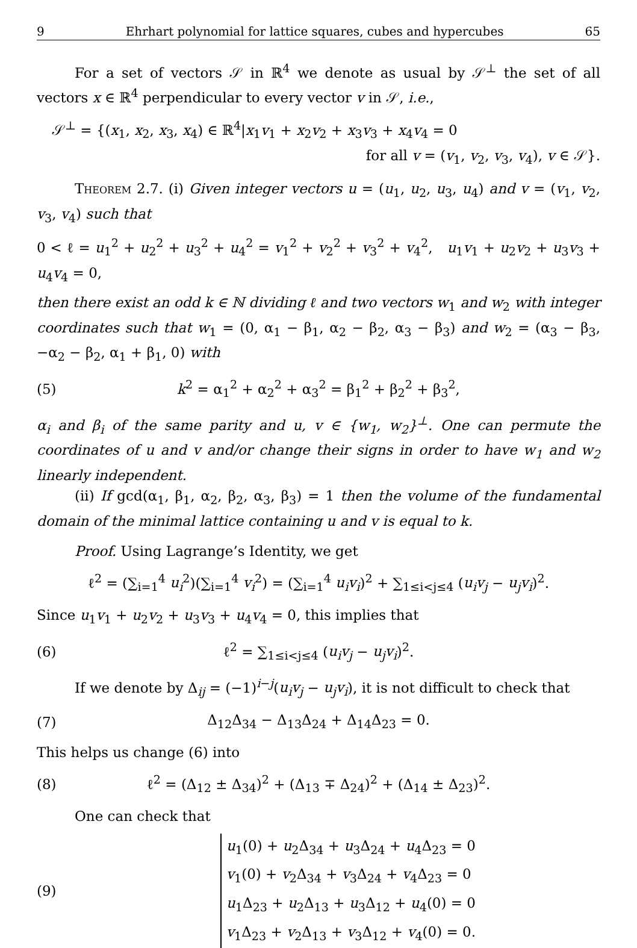9 Ehrhart polynomial for lattice squares, cubes and hypercubes 65
For a set of vectors 𝒮 in ℝ<sup>4</sup> we denote as usual by 𝒮<sup>⊥</sup> the set of all vectors x ∈ ℝ<sup>4</sup> perpendicular to every vector v in 𝒮, i.e.,
𝒮<sup>⊥</sup> = {(x<sub>1</sub>, x<sub>2</sub>, x<sub>3</sub>, x<sub>4</sub>) ∈ ℝ<sup>4</sup>|x<sub>1</sub>v<sub>1</sub> + x<sub>2</sub>v<sub>2</sub> + x<sub>3</sub>v<sub>3</sub> + x<sub>4</sub>v<sub>4</sub> = 0
for all v = (v<sub>1</sub>, v<sub>2</sub>, v<sub>3</sub>, v<sub>4</sub>), v ∈ 𝒮}.
Theorem 2.7. (i) Given integer vectors u = (u<sub>1</sub>, u<sub>2</sub>, u<sub>3</sub>, u<sub>4</sub>) and v = (v<sub>1</sub>, v<sub>2</sub>, v<sub>3</sub>, v<sub>4</sub>) such that
0 < ℓ = u<sub>1</sub><sup>2</sup> + u<sub>2</sub><sup>2</sup> + u<sub>3</sub><sup>2</sup> + u<sub>4</sub><sup>2</sup> = v<sub>1</sub><sup>2</sup> + v<sub>2</sub><sup>2</sup> + v<sub>3</sub><sup>2</sup> + v<sub>4</sub><sup>2</sup>, u<sub>1</sub>v<sub>1</sub> + u<sub>2</sub>v<sub>2</sub> + u<sub>3</sub>v<sub>3</sub> + u<sub>4</sub>v<sub>4</sub> = 0,
then there exist an odd k ∈ ℕ dividing ℓ and two vectors w<sub>1</sub> and w<sub>2</sub> with integer coordinates such that w<sub>1</sub> = (0, α<sub>1</sub> − β<sub>1</sub>, α<sub>2</sub> − β<sub>2</sub>, α<sub>3</sub> − β<sub>3</sub>) and w<sub>2</sub> = (α<sub>3</sub> − β<sub>3</sub>, −α<sub>2</sub> − β<sub>2</sub>, α<sub>1</sub> + β<sub>1</sub>, 0) with
(5) k<sup>2</sup> = α<sub>1</sub><sup>2</sup> + α<sub>2</sub><sup>2</sup> + α<sub>3</sub><sup>2</sup> = β<sub>1</sub><sup>2</sup> + β<sub>2</sub><sup>2</sup> + β<sub>3</sub><sup>2</sup>,
α<sub>i</sub> and β<sub>i</sub> of the same parity and u, v ∈ {w<sub>1</sub>, w<sub>2</sub>}<sup>⊥</sup>. One can permute the coordinates of u and v and/or change their signs in order to have w<sub>1</sub> and w<sub>2</sub> linearly independent.
(ii) If gcd(α<sub>1</sub>, β<sub>1</sub>, α<sub>2</sub>, β<sub>2</sub>, α<sub>3</sub>, β<sub>3</sub>) = 1 then the volume of the fundamental domain of the minimal lattice containing u and v is equal to k.
Proof. Using Lagrange’s Identity, we get
ℓ<sup>2</sup> = (∑<sub>i=1</sub><sup>4</sup> u<sub>i</sub><sup>2</sup>)(∑<sub>i=1</sub><sup>4</sup> v<sub>i</sub><sup>2</sup>) = (∑<sub>i=1</sub><sup>4</sup> u<sub>i</sub>v<sub>i</sub>)<sup>2</sup> + ∑<sub>1≤i<j≤4</sub> (u<sub>i</sub>v<sub>j</sub> − u<sub>j</sub>v<sub>i</sub>)<sup>2</sup>.
Since u<sub>1</sub>v<sub>1</sub> + u<sub>2</sub>v<sub>2</sub> + u<sub>3</sub>v<sub>3</sub> + u<sub>4</sub>v<sub>4</sub> = 0, this implies that
(6) ℓ<sup>2</sup> = ∑<sub>1≤i<j≤4</sub> (u<sub>i</sub>v<sub>j</sub> − u<sub>j</sub>v<sub>i</sub>)<sup>2</sup>.
If we denote by Δ<sub>ij</sub> = (−1)<sup>i−j</sup>(u<sub>i</sub>v<sub>j</sub> − u<sub>j</sub>v<sub>i</sub>), it is not difficult to check that
(7) Δ<sub>12</sub>Δ<sub>34</sub> − Δ<sub>13</sub>Δ<sub>24</sub> + Δ<sub>14</sub>Δ<sub>23</sub> = 0.
This helps us change (6) into
(8) ℓ<sup>2</sup> = (Δ<sub>12</sub> ± Δ<sub>34</sub>)<sup>2</sup> + (Δ<sub>13</sub> ∓ Δ<sub>24</sub>)<sup>2</sup> + (Δ<sub>14</sub> ± Δ<sub>23</sub>)<sup>2</sup>.
One can check that
(9)
u<sub>1</sub>(0) + u<sub>2</sub>Δ<sub>34</sub> + u<sub>3</sub>Δ<sub>24</sub> + u<sub>4</sub>Δ<sub>23</sub> = 0
v<sub>1</sub>(0) + v<sub>2</sub>Δ<sub>34</sub> + v<sub>3</sub>Δ<sub>24</sub> + v<sub>4</sub>Δ<sub>23</sub> = 0
u<sub>1</sub>Δ<sub>23</sub> + u<sub>2</sub>Δ<sub>13</sub> + u<sub>3</sub>Δ<sub>12</sub> + u<sub>4</sub>(0) = 0
v<sub>1</sub>Δ<sub>23</sub> + v<sub>2</sub>Δ<sub>13</sub> + v<sub>3</sub>Δ<sub>12</sub> + v<sub>4</sub>(0) = 0.